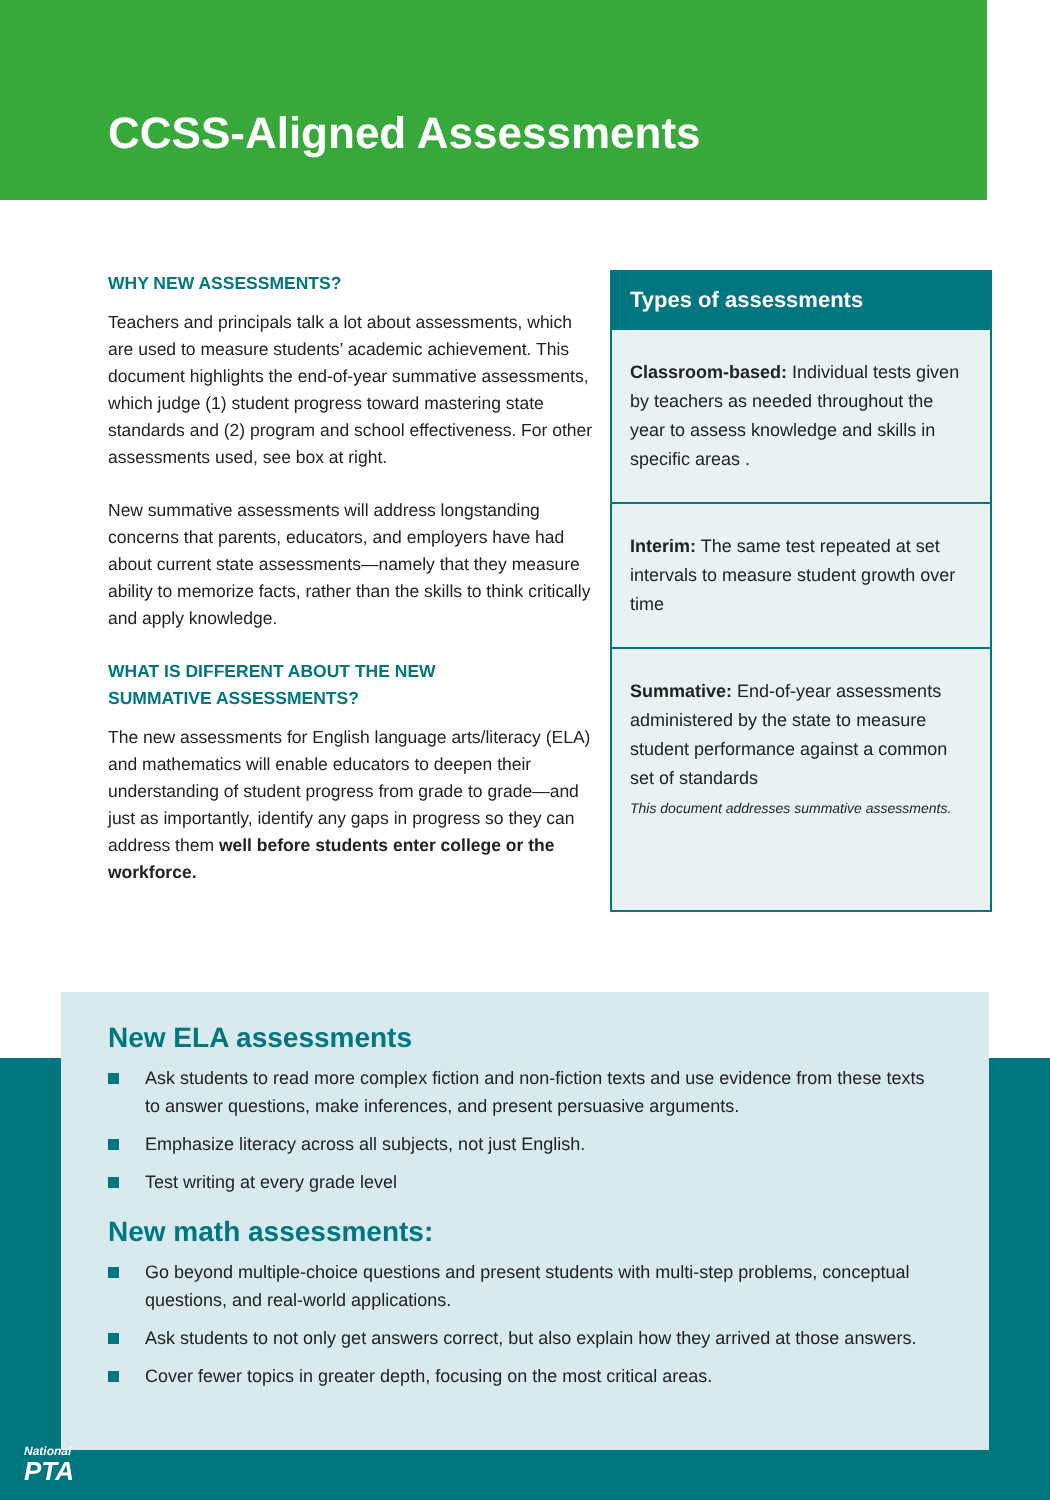CCSS-Aligned Assessments
WHY NEW ASSESSMENTS?
Teachers and principals talk a lot about assessments, which are used to measure students’ academic achievement. This document highlights the end-of-year summative assessments, which judge (1) student progress toward mastering state standards and (2) program and school effectiveness. For other assessments used, see box at right.
New summative assessments will address longstanding concerns that parents, educators, and employers have had about current state assessments—namely that they measure ability to memorize facts, rather than the skills to think critically and apply knowledge.
WHAT IS DIFFERENT ABOUT THE NEW
SUMMATIVE ASSESSMENTS?
The new assessments for English language arts/literacy (ELA) and mathematics will enable educators to deepen their understanding of student progress from grade to grade—and just as importantly, identify any gaps in progress so they can address them well before students enter college or the workforce.
Types of assessments
Classroom-based: Individual tests given by teachers as needed throughout the year to assess knowledge and skills in specific areas .
Interim: The same test repeated at set intervals to measure student growth over time
Summative: End-of-year assessments administered by the state to measure student performance against a common set of standards
This document addresses summative assessments.
New ELA assessments
Ask students to read more complex fiction and non-fiction texts and use evidence from these texts to answer questions, make inferences, and present persuasive arguments.
Emphasize literacy across all subjects, not just English.
Test writing at every grade level
New math assessments:
Go beyond multiple-choice questions and present students with multi-step problems, conceptual questions, and real-world applications.
Ask students to not only get answers correct, but also explain how they arrived at those answers.
Cover fewer topics in greater depth, focusing on the most critical areas.
National
PTA